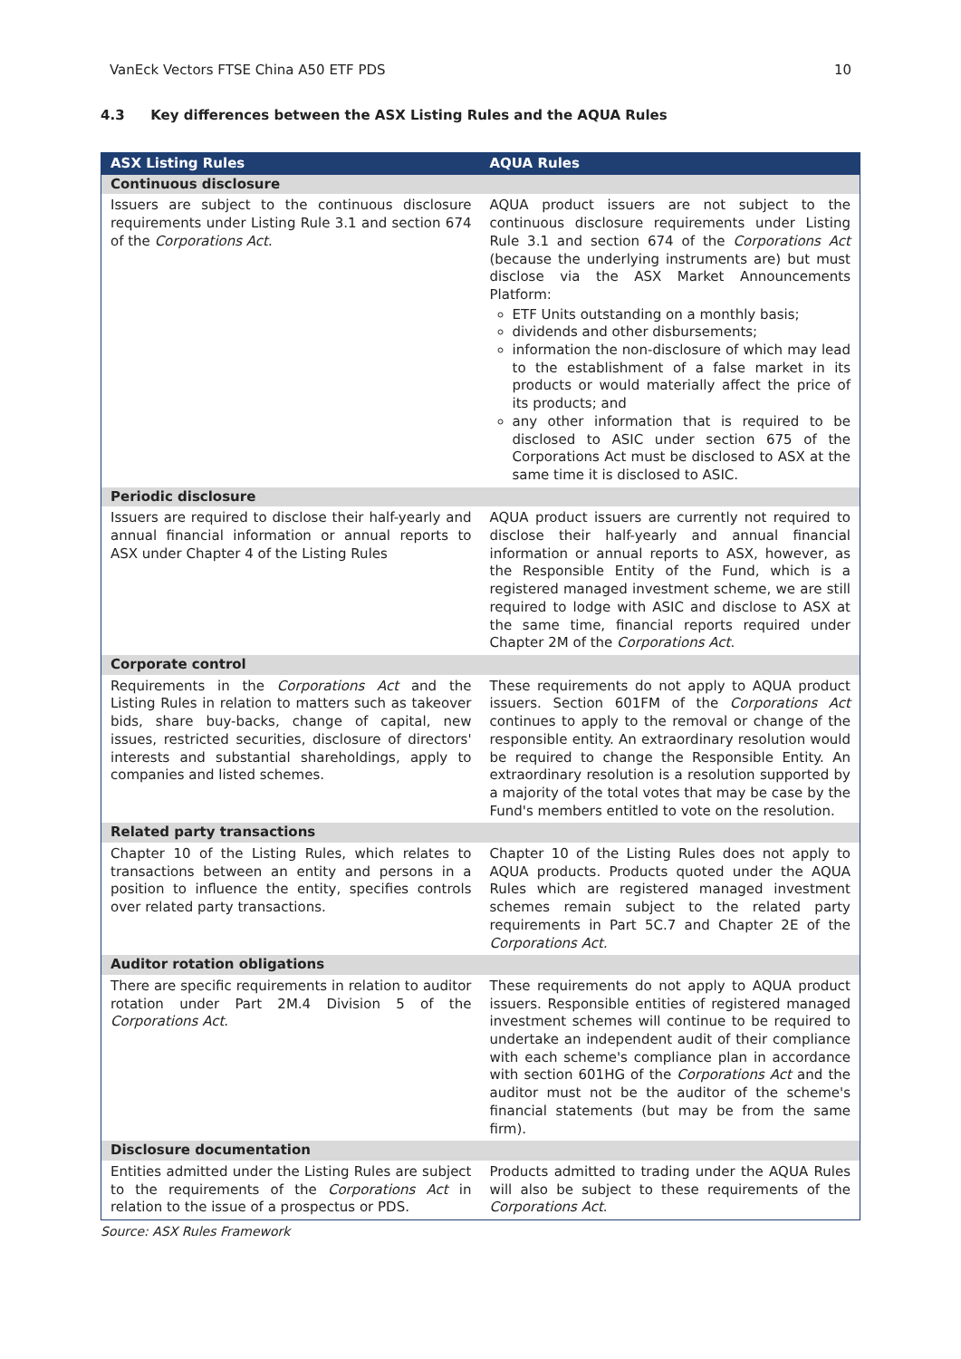VanEck Vectors FTSE China A50 ETF PDS 10
4.3 Key differences between the ASX Listing Rules and the AQUA Rules
| ASX Listing Rules | AQUA Rules |
| --- | --- |
| Continuous disclosure | |
| Issuers are subject to the continuous disclosure requirements under Listing Rule 3.1 and section 674 of the Corporations Act . | AQUA product issuers are not subject to the continuous disclosure requirements under Listing Rule 3.1 and section 674 of the Corporations Act (because the underlying instruments are) but must disclose via the ASX Market Announcements Platform: ETF Units outstanding on a monthly basis; dividends and other disbursements; information the non-disclosure of which may lead to the establishment of a false market in its products or would materially affect the price of its products; and any other information that is required to be disclosed to ASIC under section 675 of the Corporations Act must be disclosed to ASX at the same time it is disclosed to ASIC. |
| Periodic disclosure | |
| Issuers are required to disclose their half-yearly and annual financial information or annual reports to ASX under Chapter 4 of the Listing Rules | AQUA product issuers are currently not required to disclose their half-yearly and annual financial information or annual reports to ASX, however, as the Responsible Entity of the Fund, which is a registered managed investment scheme, we are still required to lodge with ASIC and disclose to ASX at the same time, financial reports required under Chapter 2M of the Corporations Act . |
| Corporate control | |
| Requirements in the Corporations Act and the Listing Rules in relation to matters such as takeover bids, share buy-backs, change of capital, new issues, restricted securities, disclosure of directors' interests and substantial shareholdings, apply to companies and listed schemes. | These requirements do not apply to AQUA product issuers. Section 601FM of the Corporations Act continues to apply to the removal or change of the responsible entity. An extraordinary resolution would be required to change the Responsible Entity. An extraordinary resolution is a resolution supported by a majority of the total votes that may be case by the Fund's members entitled to vote on the resolution. |
| Related party transactions | |
| Chapter 10 of the Listing Rules, which relates to transactions between an entity and persons in a position to influence the entity, specifies controls over related party transactions. | Chapter 10 of the Listing Rules does not apply to AQUA products. Products quoted under the AQUA Rules which are registered managed investment schemes remain subject to the related party requirements in Part 5C.7 and Chapter 2E of the Corporations Act. |
| Auditor rotation obligations | |
| There are specific requirements in relation to auditor rotation under Part 2M.4 Division 5 of the Corporations Act . | These requirements do not apply to AQUA product issuers. Responsible entities of registered managed investment schemes will continue to be required to undertake an independent audit of their compliance with each scheme's compliance plan in accordance with section 601HG of the Corporations Act and the auditor must not be the auditor of the scheme's financial statements (but may be from the same firm). |
| Disclosure documentation | |
| Entities admitted under the Listing Rules are subject to the requirements of the Corporations Act in relation to the issue of a prospectus or PDS. | Products admitted to trading under the AQUA Rules will also be subject to these requirements of the Corporations Act . |
Source: ASX Rules Framework